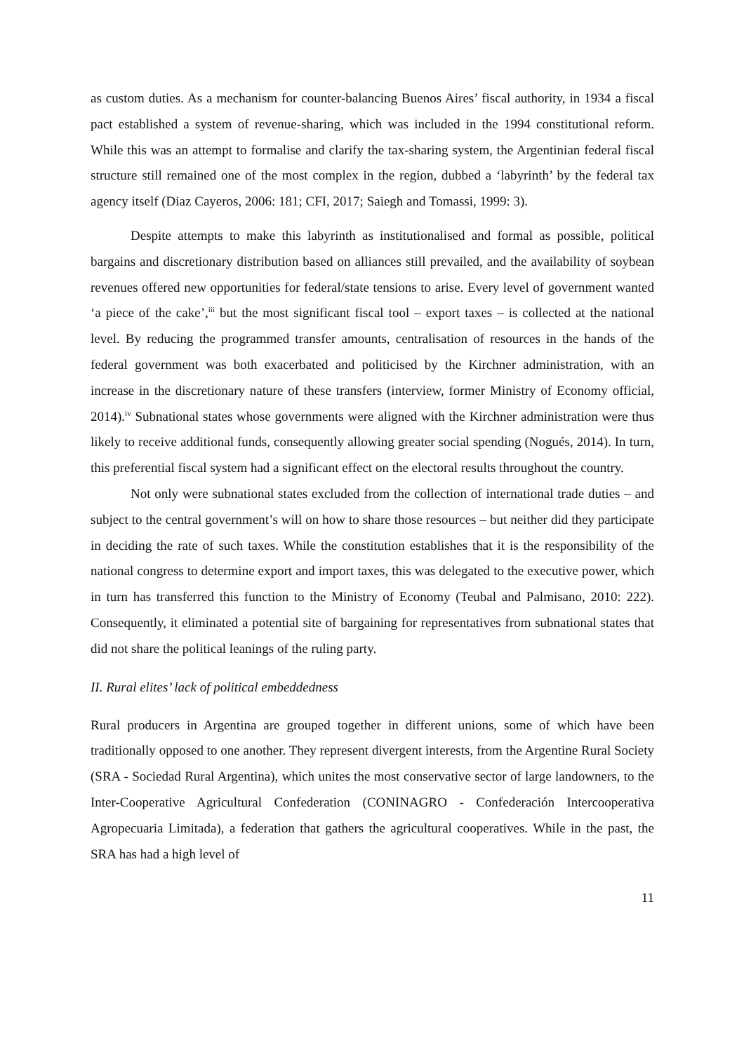as custom duties. As a mechanism for counter-balancing Buenos Aires’ fiscal authority, in 1934 a fiscal pact established a system of revenue-sharing, which was included in the 1994 constitutional reform. While this was an attempt to formalise and clarify the tax-sharing system, the Argentinian federal fiscal structure still remained one of the most complex in the region, dubbed a ‘labyrinth’ by the federal tax agency itself (Diaz Cayeros, 2006: 181; CFI, 2017; Saiegh and Tomassi, 1999: 3).
Despite attempts to make this labyrinth as institutionalised and formal as possible, political bargains and discretionary distribution based on alliances still prevailed, and the availability of soybean revenues offered new opportunities for federal/state tensions to arise. Every level of government wanted ‘a piece of the cake’,<sup>iii</sup> but the most significant fiscal tool – export taxes – is collected at the national level. By reducing the programmed transfer amounts, centralisation of resources in the hands of the federal government was both exacerbated and politicised by the Kirchner administration, with an increase in the discretionary nature of these transfers (interview, former Ministry of Economy official, 2014).<sup>iv</sup> Subnational states whose governments were aligned with the Kirchner administration were thus likely to receive additional funds, consequently allowing greater social spending (Nogués, 2014). In turn, this preferential fiscal system had a significant effect on the electoral results throughout the country.
Not only were subnational states excluded from the collection of international trade duties – and subject to the central government’s will on how to share those resources – but neither did they participate in deciding the rate of such taxes. While the constitution establishes that it is the responsibility of the national congress to determine export and import taxes, this was delegated to the executive power, which in turn has transferred this function to the Ministry of Economy (Teubal and Palmisano, 2010: 222). Consequently, it eliminated a potential site of bargaining for representatives from subnational states that did not share the political leanings of the ruling party.
II. Rural elites’ lack of political embeddedness
Rural producers in Argentina are grouped together in different unions, some of which have been traditionally opposed to one another. They represent divergent interests, from the Argentine Rural Society (SRA - Sociedad Rural Argentina), which unites the most conservative sector of large landowners, to the Inter-Cooperative Agricultural Confederation (CONINAGRO - Confederación Intercooperativa Agropecuaria Limitada), a federation that gathers the agricultural cooperatives. While in the past, the SRA has had a high level of
11